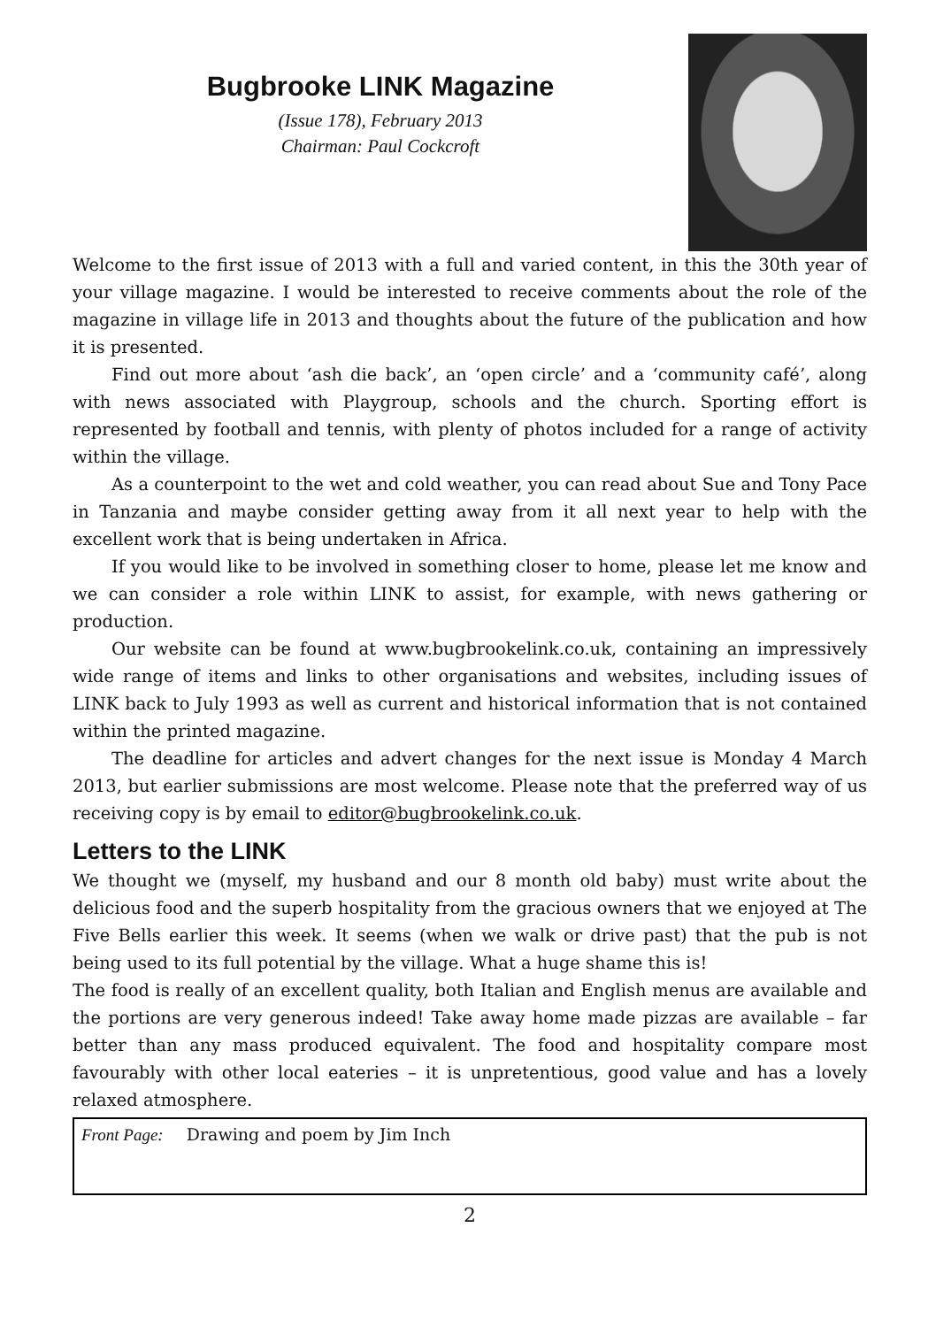Bugbrooke LINK Magazine
(Issue 178), February 2013
Chairman: Paul Cockcroft
Welcome to the first issue of 2013 with a full and varied content, in this the 30th year of your village magazine. I would be interested to receive comments about the role of the magazine in village life in 2013 and thoughts about the future of the publication and how it is presented.
Find out more about ‘ash die back’, an ‘open circle’ and a ‘community café’, along with news associated with Playgroup, schools and the church. Sporting effort is represented by football and tennis, with plenty of photos included for a range of activity within the village.
As a counterpoint to the wet and cold weather, you can read about Sue and Tony Pace in Tanzania and maybe consider getting away from it all next year to help with the excellent work that is being undertaken in Africa.
If you would like to be involved in something closer to home, please let me know and we can consider a role within LINK to assist, for example, with news gathering or production.
Our website can be found at www.bugbrookelink.co.uk, containing an impressively wide range of items and links to other organisations and websites, including issues of LINK back to July 1993 as well as current and historical information that is not contained within the printed magazine.
The deadline for articles and advert changes for the next issue is Monday 4 March 2013, but earlier submissions are most welcome. Please note that the preferred way of us receiving copy is by email to editor@bugbrookelink.co.uk.
Letters to the LINK
We thought we (myself, my husband and our 8 month old baby) must write about the delicious food and the superb hospitality from the gracious owners that we enjoyed at The Five Bells earlier this week. It seems (when we walk or drive past) that the pub is not being used to its full potential by the village. What a huge shame this is!
The food is really of an excellent quality, both Italian and English menus are available and the portions are very generous indeed! Take away home made pizzas are available – far better than any mass produced equivalent. The food and hospitality compare most favourably with other local eateries – it is unpretentious, good value and has a lovely relaxed atmosphere.
Front Page: Drawing and poem by Jim Inch
2